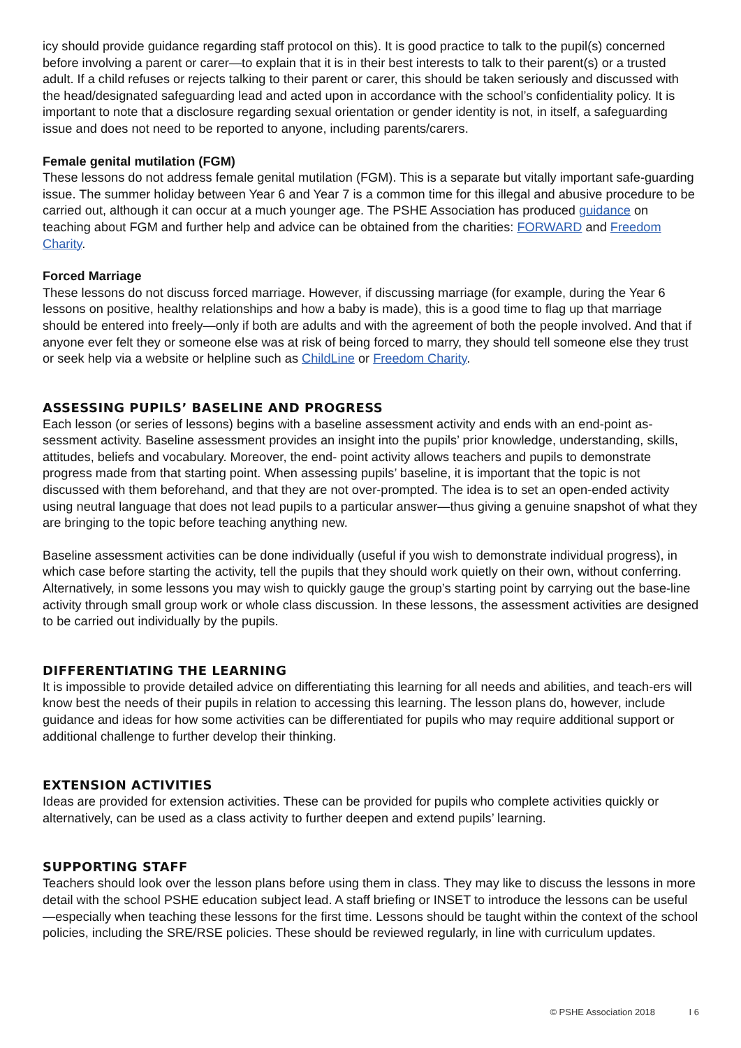icy should provide guidance regarding staff protocol on this). It is good practice to talk to the pupil(s) concerned before involving a parent or carer—to explain that it is in their best interests to talk to their parent(s) or a trusted adult. If a child refuses or rejects talking to their parent or carer, this should be taken seriously and discussed with the head/designated safeguarding lead and acted upon in accordance with the school’s confidentiality policy. It is important to note that a disclosure regarding sexual orientation or gender identity is not, in itself, a safeguarding issue and does not need to be reported to anyone, including parents/carers.
Female genital mutilation (FGM)
These lessons do not address female genital mutilation (FGM). This is a separate but vitally important safe-guarding issue. The summer holiday between Year 6 and Year 7 is a common time for this illegal and abusive procedure to be carried out, although it can occur at a much younger age. The PSHE Association has produced guidance on teaching about FGM and further help and advice can be obtained from the charities: FORWARD and Freedom Charity.
Forced Marriage
These lessons do not discuss forced marriage. However, if discussing marriage (for example, during the Year 6 lessons on positive, healthy relationships and how a baby is made), this is a good time to flag up that marriage should be entered into freely—only if both are adults and with the agreement of both the people involved. And that if anyone ever felt they or someone else was at risk of being forced to marry, they should tell someone else they trust or seek help via a website or helpline such as ChildLine or Freedom Charity.
ASSESSING PUPILS’ BASELINE AND PROGRESS
Each lesson (or series of lessons) begins with a baseline assessment activity and ends with an end-point as-sessment activity. Baseline assessment provides an insight into the pupils’ prior knowledge, understanding, skills, attitudes, beliefs and vocabulary. Moreover, the end- point activity allows teachers and pupils to demonstrate progress made from that starting point. When assessing pupils’ baseline, it is important that the topic is not discussed with them beforehand, and that they are not over-prompted. The idea is to set an open-ended activity using neutral language that does not lead pupils to a particular answer—thus giving a genuine snapshot of what they are bringing to the topic before teaching anything new.
Baseline assessment activities can be done individually (useful if you wish to demonstrate individual progress), in which case before starting the activity, tell the pupils that they should work quietly on their own, without conferring. Alternatively, in some lessons you may wish to quickly gauge the group’s starting point by carrying out the base-line activity through small group work or whole class discussion. In these lessons, the assessment activities are designed to be carried out individually by the pupils.
DIFFERENTIATING THE LEARNING
It is impossible to provide detailed advice on differentiating this learning for all needs and abilities, and teach-ers will know best the needs of their pupils in relation to accessing this learning. The lesson plans do, however, include guidance and ideas for how some activities can be differentiated for pupils who may require additional support or additional challenge to further develop their thinking.
EXTENSION ACTIVITIES
Ideas are provided for extension activities. These can be provided for pupils who complete activities quickly or alternatively, can be used as a class activity to further deepen and extend pupils’ learning.
SUPPORTING STAFF
Teachers should look over the lesson plans before using them in class. They may like to discuss the lessons in more detail with the school PSHE education subject lead. A staff briefing or INSET to introduce the lessons can be useful—especially when teaching these lessons for the first time. Lessons should be taught within the context of the school policies, including the SRE/RSE policies. These should be reviewed regularly, in line with curriculum updates.
© PSHE Association 2018 I 6